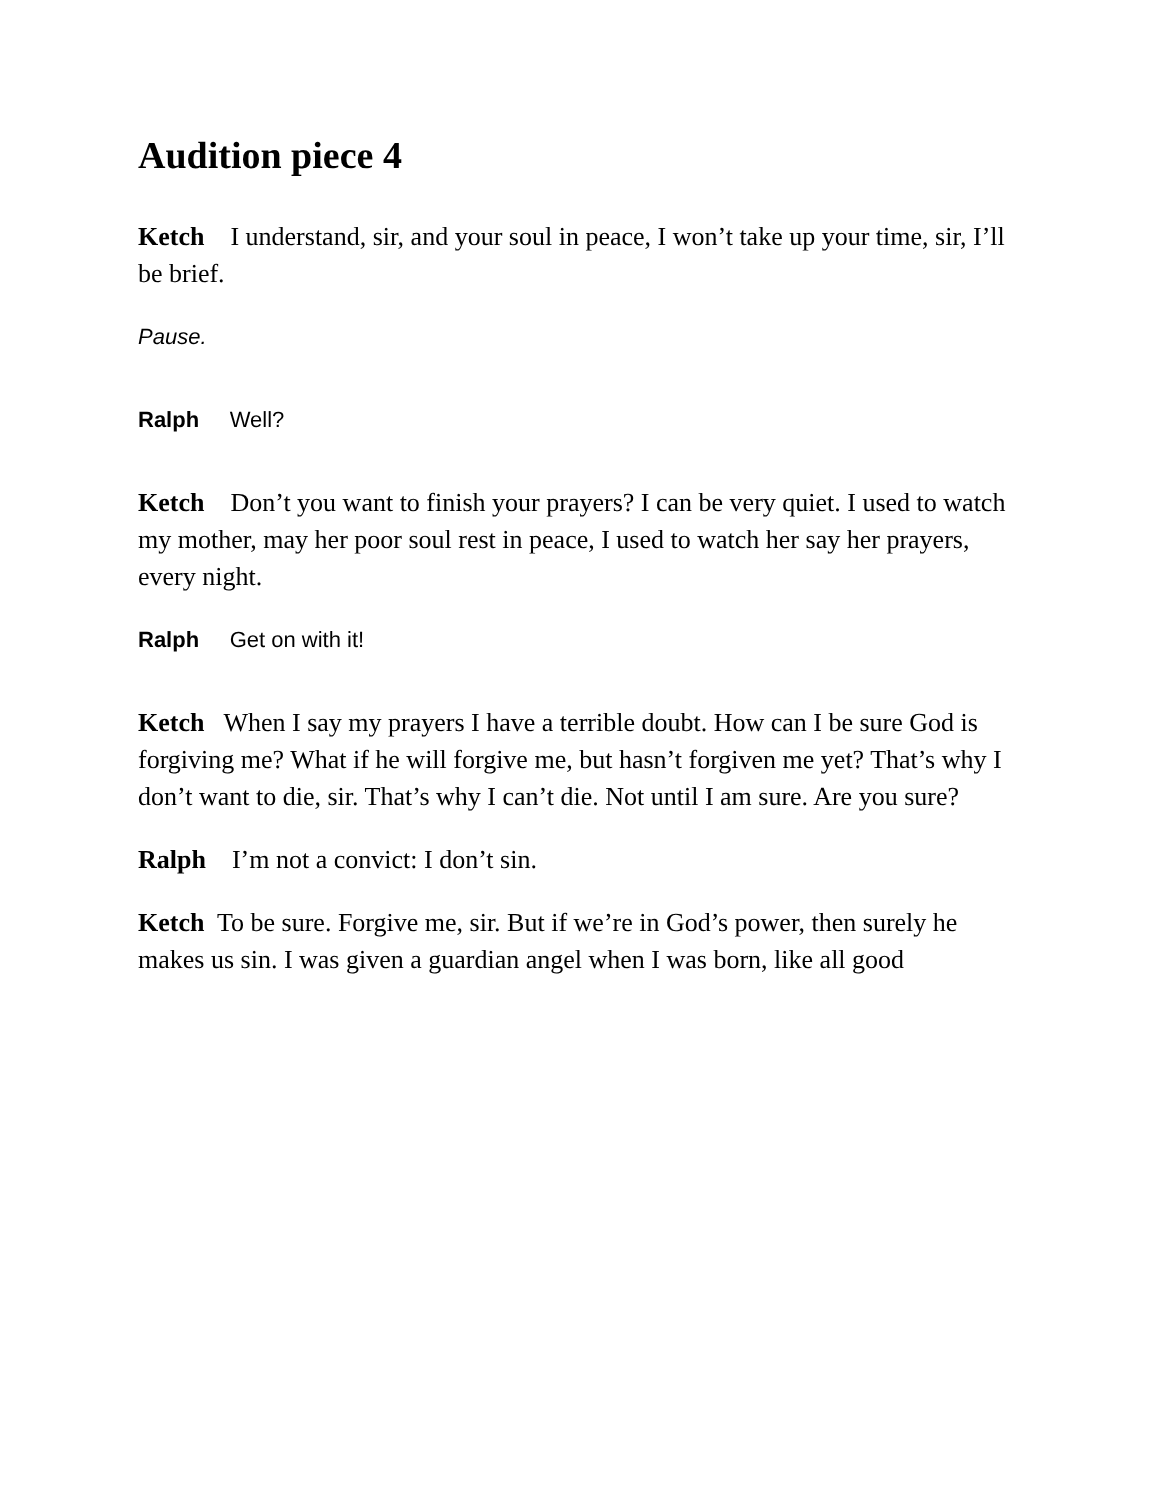Audition piece 4
Ketch I understand, sir, and your soul in peace, I won’t take up your time, sir, I’ll be brief.
Pause.
Ralph Well?
Ketch Don’t you want to finish your prayers? I can be very quiet. I used to watch my mother, may her poor soul rest in peace, I used to watch her say her prayers, every night.
Ralph Get on with it!
Ketch When I say my prayers I have a terrible doubt. How can I be sure God is forgiving me? What if he will forgive me, but hasn’t forgiven me yet? That’s why I don’t want to die, sir. That’s why I can’t die. Not until I am sure. Are you sure?
Ralph I’m not a convict: I don’t sin.
Ketch To be sure. Forgive me, sir. But if we’re in God’s power, then surely he makes us sin. I was given a guardian angel when I was born, like all good